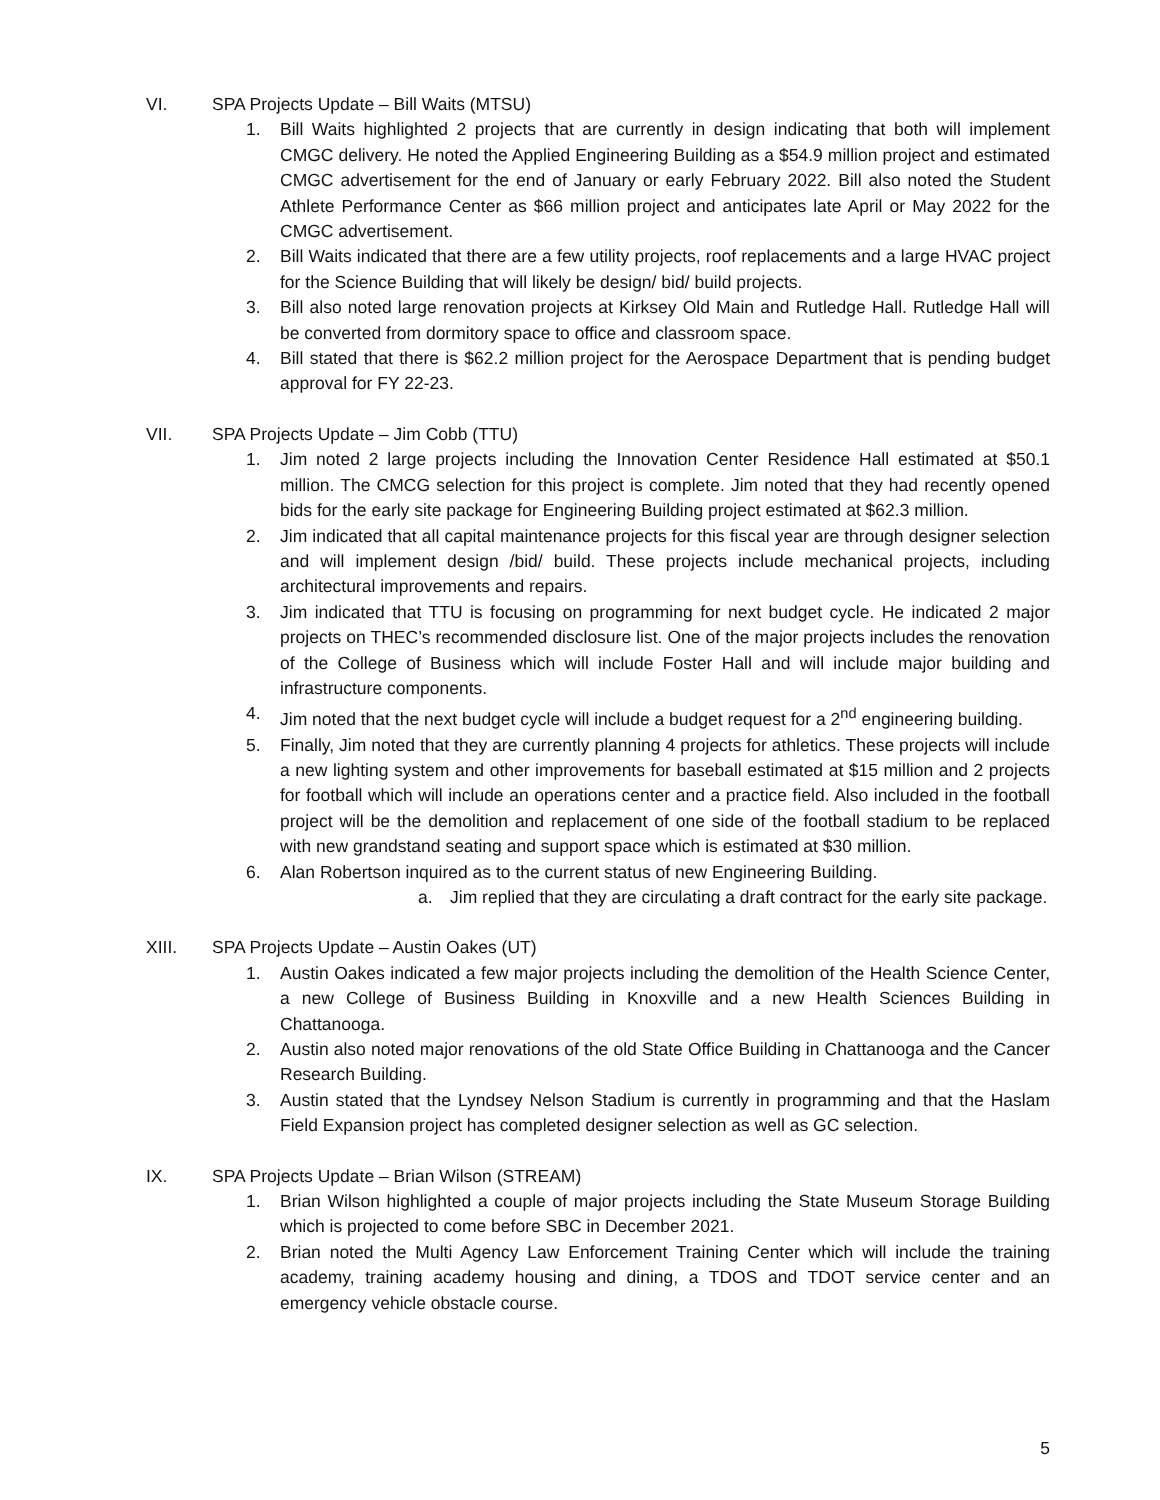VI. SPA Projects Update – Bill Waits (MTSU)
1. Bill Waits highlighted 2 projects that are currently in design indicating that both will implement CMGC delivery. He noted the Applied Engineering Building as a $54.9 million project and estimated CMGC advertisement for the end of January or early February 2022. Bill also noted the Student Athlete Performance Center as $66 million project and anticipates late April or May 2022 for the CMGC advertisement.
2. Bill Waits indicated that there are a few utility projects, roof replacements and a large HVAC project for the Science Building that will likely be design/ bid/ build projects.
3. Bill also noted large renovation projects at Kirksey Old Main and Rutledge Hall. Rutledge Hall will be converted from dormitory space to office and classroom space.
4. Bill stated that there is $62.2 million project for the Aerospace Department that is pending budget approval for FY 22-23.
VII. SPA Projects Update – Jim Cobb (TTU)
1. Jim noted 2 large projects including the Innovation Center Residence Hall estimated at $50.1 million. The CMCG selection for this project is complete. Jim noted that they had recently opened bids for the early site package for Engineering Building project estimated at $62.3 million.
2. Jim indicated that all capital maintenance projects for this fiscal year are through designer selection and will implement design /bid/ build. These projects include mechanical projects, including architectural improvements and repairs.
3. Jim indicated that TTU is focusing on programming for next budget cycle. He indicated 2 major projects on THEC’s recommended disclosure list. One of the major projects includes the renovation of the College of Business which will include Foster Hall and will include major building and infrastructure components.
4. Jim noted that the next budget cycle will include a budget request for a 2<sup>nd</sup> engineering building.
5. Finally, Jim noted that they are currently planning 4 projects for athletics. These projects will include a new lighting system and other improvements for baseball estimated at $15 million and 2 projects for football which will include an operations center and a practice field. Also included in the football project will be the demolition and replacement of one side of the football stadium to be replaced with new grandstand seating and support space which is estimated at $30 million.
6. Alan Robertson inquired as to the current status of new Engineering Building.
a. Jim replied that they are circulating a draft contract for the early site package.
XIII. SPA Projects Update – Austin Oakes (UT)
1. Austin Oakes indicated a few major projects including the demolition of the Health Science Center, a new College of Business Building in Knoxville and a new Health Sciences Building in Chattanooga.
2. Austin also noted major renovations of the old State Office Building in Chattanooga and the Cancer Research Building.
3. Austin stated that the Lyndsey Nelson Stadium is currently in programming and that the Haslam Field Expansion project has completed designer selection as well as GC selection.
IX. SPA Projects Update – Brian Wilson (STREAM)
1. Brian Wilson highlighted a couple of major projects including the State Museum Storage Building which is projected to come before SBC in December 2021.
2. Brian noted the Multi Agency Law Enforcement Training Center which will include the training academy, training academy housing and dining, a TDOS and TDOT service center and an emergency vehicle obstacle course.
5